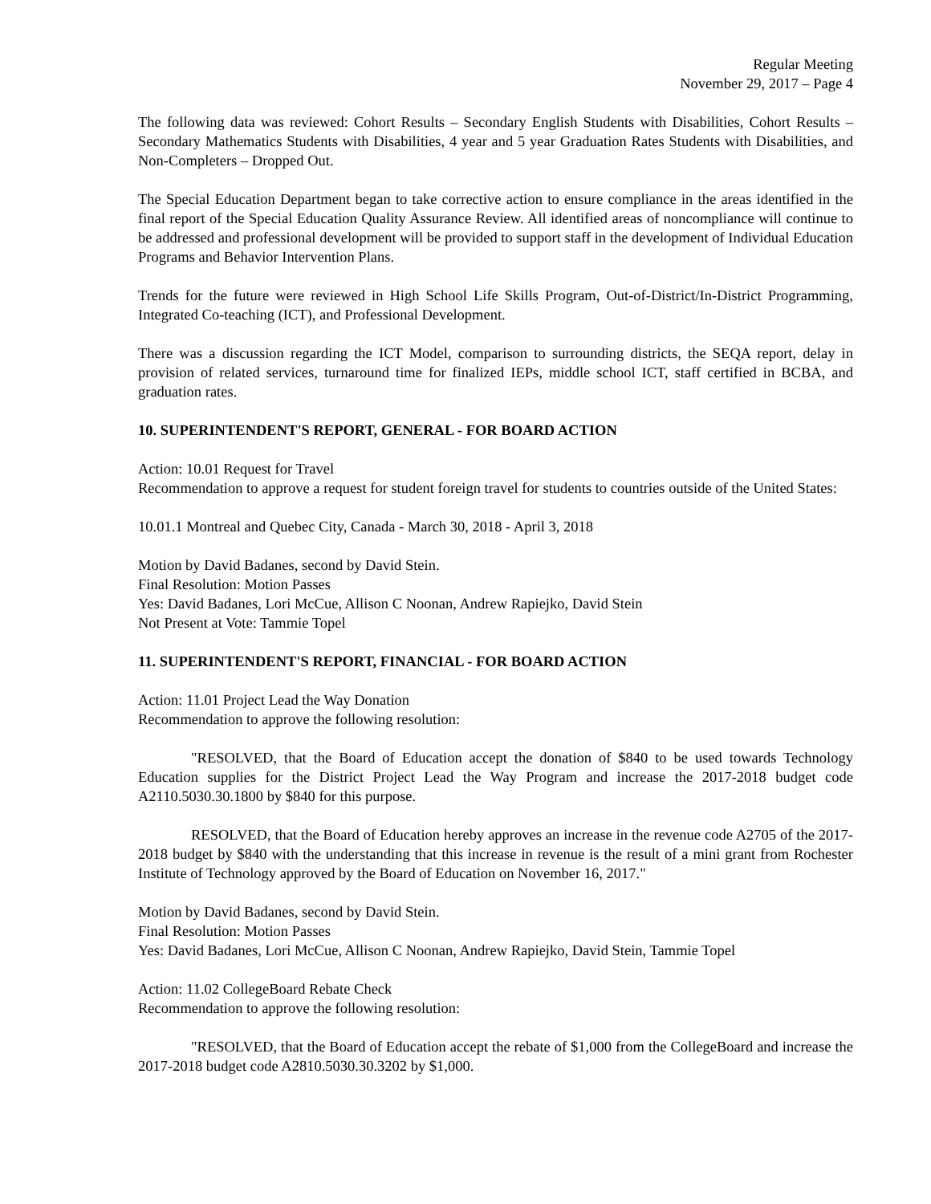Regular Meeting
November 29, 2017 – Page 4
The following data was reviewed: Cohort Results – Secondary English Students with Disabilities, Cohort Results – Secondary Mathematics Students with Disabilities, 4 year and 5 year Graduation Rates Students with Disabilities, and Non-Completers – Dropped Out.
The Special Education Department began to take corrective action to ensure compliance in the areas identified in the final report of the Special Education Quality Assurance Review. All identified areas of noncompliance will continue to be addressed and professional development will be provided to support staff in the development of Individual Education Programs and Behavior Intervention Plans.
Trends for the future were reviewed in High School Life Skills Program, Out-of-District/In-District Programming, Integrated Co-teaching (ICT), and Professional Development.
There was a discussion regarding the ICT Model, comparison to surrounding districts, the SEQA report, delay in provision of related services, turnaround time for finalized IEPs, middle school ICT, staff certified in BCBA, and graduation rates.
10. SUPERINTENDENT'S REPORT, GENERAL - FOR BOARD ACTION
Action: 10.01 Request for Travel
Recommendation to approve a request for student foreign travel for students to countries outside of the United States:
10.01.1 Montreal and Quebec City, Canada - March 30, 2018 - April 3, 2018
Motion by David Badanes, second by David Stein.
Final Resolution: Motion Passes
Yes: David Badanes, Lori McCue, Allison C Noonan, Andrew Rapiejko, David Stein
Not Present at Vote: Tammie Topel
11. SUPERINTENDENT'S REPORT, FINANCIAL - FOR BOARD ACTION
Action: 11.01 Project Lead the Way Donation
Recommendation to approve the following resolution:
"RESOLVED, that the Board of Education accept the donation of $840 to be used towards Technology Education supplies for the District Project Lead the Way Program and increase the 2017-2018 budget code A2110.5030.30.1800 by $840 for this purpose.
RESOLVED, that the Board of Education hereby approves an increase in the revenue code A2705 of the 2017-2018 budget by $840 with the understanding that this increase in revenue is the result of a mini grant from Rochester Institute of Technology approved by the Board of Education on November 16, 2017."
Motion by David Badanes, second by David Stein.
Final Resolution: Motion Passes
Yes: David Badanes, Lori McCue, Allison C Noonan, Andrew Rapiejko, David Stein, Tammie Topel
Action: 11.02 CollegeBoard Rebate Check
Recommendation to approve the following resolution:
"RESOLVED, that the Board of Education accept the rebate of $1,000 from the CollegeBoard and increase the 2017-2018 budget code A2810.5030.30.3202 by $1,000.